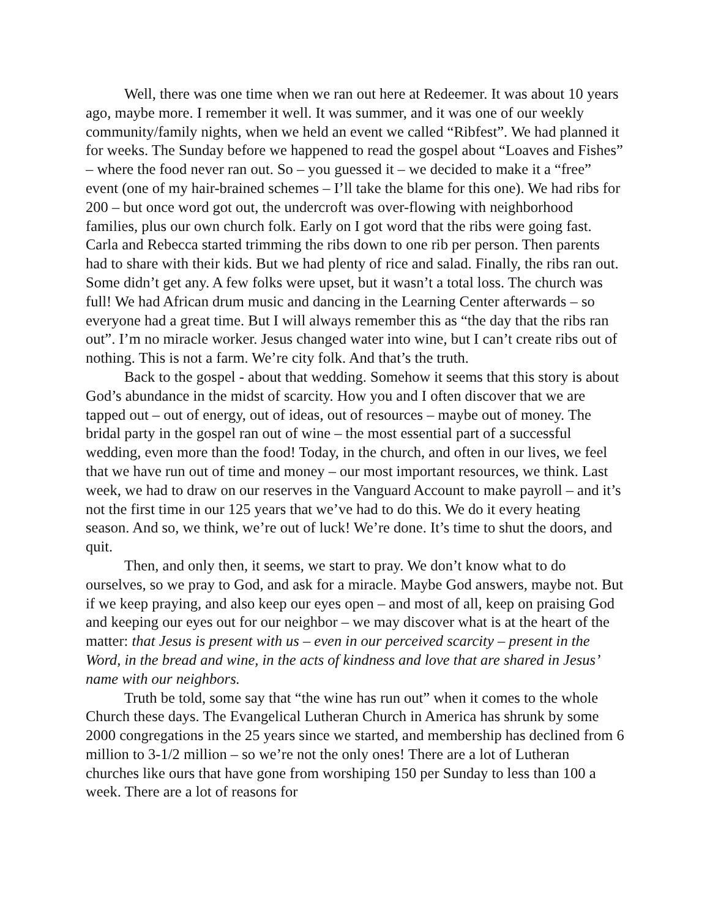Well, there was one time when we ran out here at Redeemer. It was about 10 years ago, maybe more. I remember it well. It was summer, and it was one of our weekly community/family nights, when we held an event we called “Ribfest”. We had planned it for weeks. The Sunday before we happened to read the gospel about “Loaves and Fishes” – where the food never ran out. So – you guessed it – we decided to make it a “free” event (one of my hair-brained schemes – I’ll take the blame for this one). We had ribs for 200 – but once word got out, the undercroft was over-flowing with neighborhood families, plus our own church folk. Early on I got word that the ribs were going fast. Carla and Rebecca started trimming the ribs down to one rib per person. Then parents had to share with their kids. But we had plenty of rice and salad. Finally, the ribs ran out. Some didn’t get any. A few folks were upset, but it wasn’t a total loss. The church was full! We had African drum music and dancing in the Learning Center afterwards – so everyone had a great time. But I will always remember this as “the day that the ribs ran out”. I’m no miracle worker. Jesus changed water into wine, but I can’t create ribs out of nothing. This is not a farm. We’re city folk. And that’s the truth.
Back to the gospel - about that wedding. Somehow it seems that this story is about God’s abundance in the midst of scarcity. How you and I often discover that we are tapped out – out of energy, out of ideas, out of resources – maybe out of money. The bridal party in the gospel ran out of wine – the most essential part of a successful wedding, even more than the food! Today, in the church, and often in our lives, we feel that we have run out of time and money – our most important resources, we think. Last week, we had to draw on our reserves in the Vanguard Account to make payroll – and it’s not the first time in our 125 years that we’ve had to do this. We do it every heating season. And so, we think, we’re out of luck! We’re done. It’s time to shut the doors, and quit.
Then, and only then, it seems, we start to pray. We don’t know what to do ourselves, so we pray to God, and ask for a miracle. Maybe God answers, maybe not. But if we keep praying, and also keep our eyes open – and most of all, keep on praising God and keeping our eyes out for our neighbor – we may discover what is at the heart of the matter: that Jesus is present with us – even in our perceived scarcity – present in the Word, in the bread and wine, in the acts of kindness and love that are shared in Jesus’ name with our neighbors.
Truth be told, some say that “the wine has run out” when it comes to the whole Church these days. The Evangelical Lutheran Church in America has shrunk by some 2000 congregations in the 25 years since we started, and membership has declined from 6 million to 3-1/2 million – so we’re not the only ones! There are a lot of Lutheran churches like ours that have gone from worshiping 150 per Sunday to less than 100 a week. There are a lot of reasons for